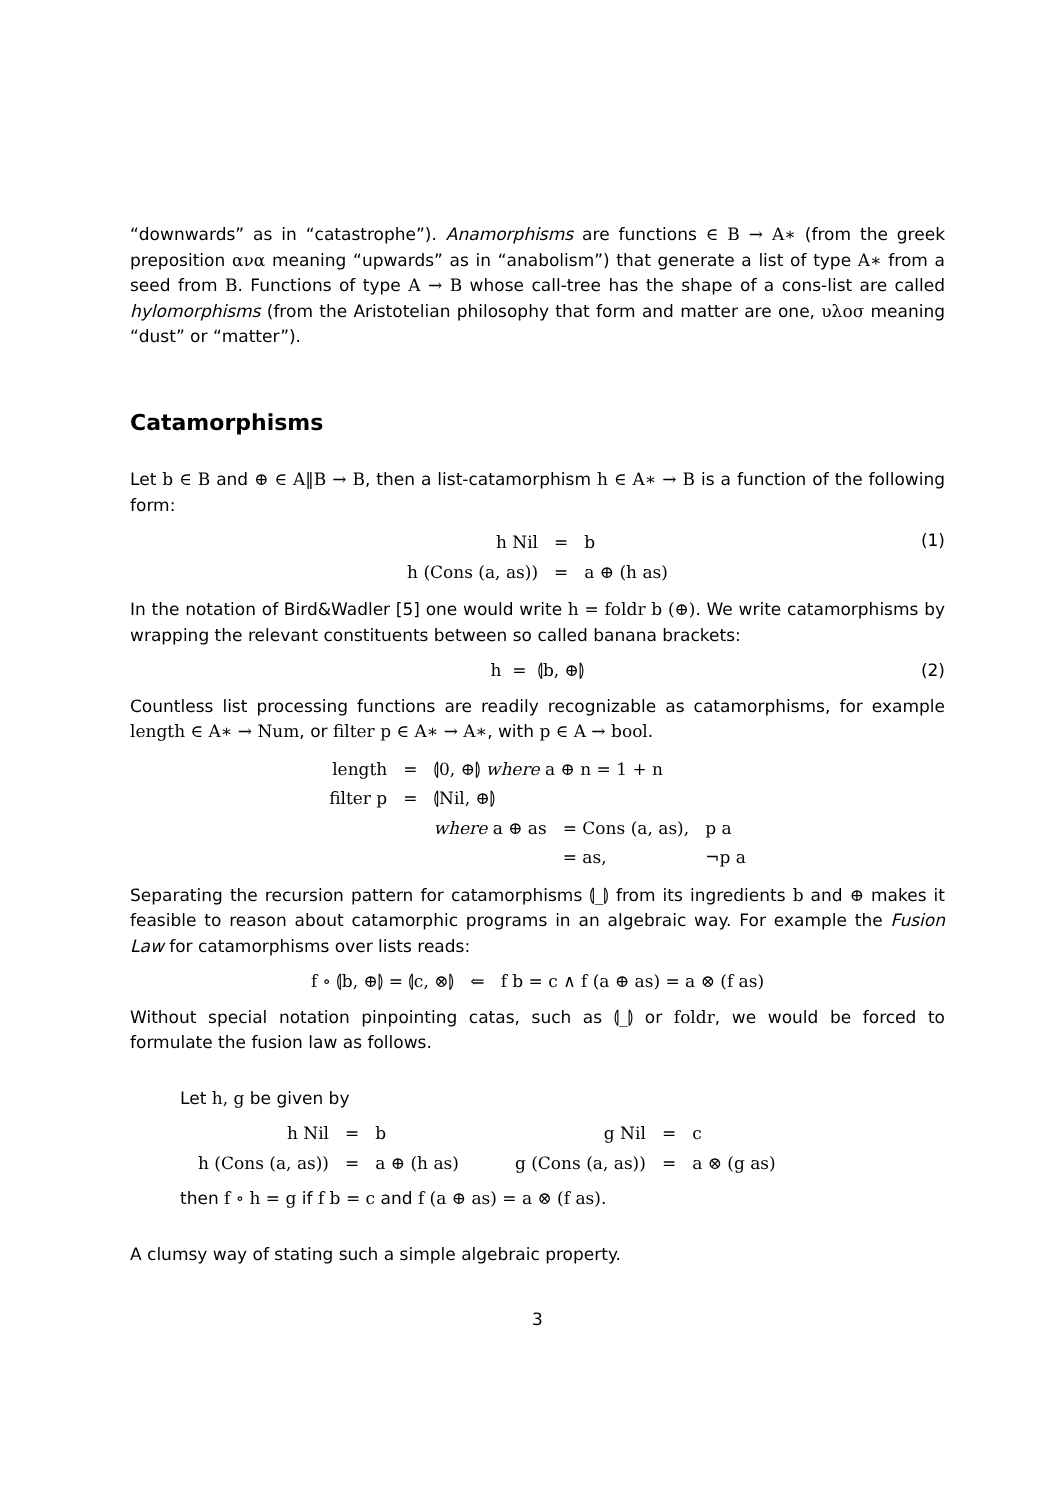“downwards” as in “catastrophe”). Anamorphisms are functions ∈ B → A∗ (from the greek preposition ανα meaning “upwards” as in “anabolism”) that generate a list of type A∗ from a seed from B. Functions of type A → B whose call-tree has the shape of a cons-list are called hylomorphisms (from the Aristotelian philosophy that form and matter are one, υλοσ meaning “dust” or “matter”).
Catamorphisms
Let b ∈ B and ⊕ ∈ A‖B → B, then a list-catamorphism h ∈ A∗ → B is a function of the following form:
| h Nil | = | b |
| h (Cons (a, as)) | = | a ⊕ (h as) |
(1)
In the notation of Bird&Wadler [5] one would write h = foldr b (⊕). We write catamorphisms by wrapping the relevant constituents between so called banana brackets:
h = ⦇b, ⊕⦈ (2)
Countless list processing functions are readily recognizable as catamorphisms, for example length ∈ A∗ → Num, or filter p ∈ A∗ → A∗, with p ∈ A → bool.
| length | = | ⦇0, ⊕⦈ where a ⊕ n = 1 + n | | |
| filter p | = | ⦇Nil, ⊕⦈ | | |
| | | where a ⊕ as | = Cons (a, as), | p a |
| | | | = as, | ¬p a |
Separating the recursion pattern for catamorphisms ⦇_⦈ from its ingredients b and ⊕ makes it feasible to reason about catamorphic programs in an algebraic way. For example the Fusion Law for catamorphisms over lists reads:
f ∘ ⦇b, ⊕⦈ = ⦇c, ⊗⦈ ⇐ f b = c ∧ f (a ⊕ as) = a ⊗ (f as)
Without special notation pinpointing catas, such as ⦇_⦈ or foldr, we would be forced to formulate the fusion law as follows.
Let h, g be given by
| h Nil | = | b |
| h (Cons (a, as)) | = | a ⊕ (h as) |
| g Nil | = | c |
| g (Cons (a, as)) | = | a ⊗ (g as) |
then f ∘ h = g if f b = c and f (a ⊕ as) = a ⊗ (f as).
A clumsy way of stating such a simple algebraic property.
3